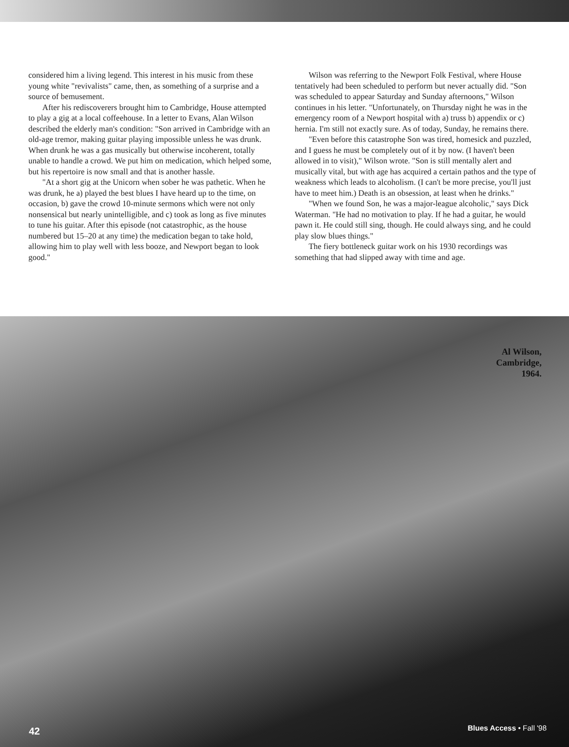considered him a living legend. This interest in his music from these young white "revivalists" came, then, as something of a surprise and a source of bemusement.
After his rediscoverers brought him to Cambridge, House attempted to play a gig at a local coffeehouse. In a letter to Evans, Alan Wilson described the elderly man's condition: "Son arrived in Cambridge with an old-age tremor, making guitar playing impossible unless he was drunk. When drunk he was a gas musically but otherwise incoherent, totally unable to handle a crowd. We put him on medication, which helped some, but his repertoire is now small and that is another hassle.
"At a short gig at the Unicorn when sober he was pathetic. When he was drunk, he a) played the best blues I have heard up to the time, on occasion, b) gave the crowd 10-minute sermons which were not only nonsensical but nearly unintelligible, and c) took as long as five minutes to tune his guitar. After this episode (not catastrophic, as the house numbered but 15–20 at any time) the medication began to take hold, allowing him to play well with less booze, and Newport began to look good."
Wilson was referring to the Newport Folk Festival, where House tentatively had been scheduled to perform but never actually did. "Son was scheduled to appear Saturday and Sunday afternoons," Wilson continues in his letter. "Unfortunately, on Thursday night he was in the emergency room of a Newport hospital with a) truss b) appendix or c) hernia. I'm still not exactly sure. As of today, Sunday, he remains there.
"Even before this catastrophe Son was tired, homesick and puzzled, and I guess he must be completely out of it by now. (I haven't been allowed in to visit)," Wilson wrote. "Son is still mentally alert and musically vital, but with age has acquired a certain pathos and the type of weakness which leads to alcoholism. (I can't be more precise, you'll just have to meet him.) Death is an obsession, at least when he drinks."
"When we found Son, he was a major-league alcoholic," says Dick Waterman. "He had no motivation to play. If he had a guitar, he would pawn it. He could still sing, though. He could always sing, and he could play slow blues things."
The fiery bottleneck guitar work on his 1930 recordings was something that had slipped away with time and age.
Al Wilson,
Cambridge,
1964.
42 Blues Access • Fall '98